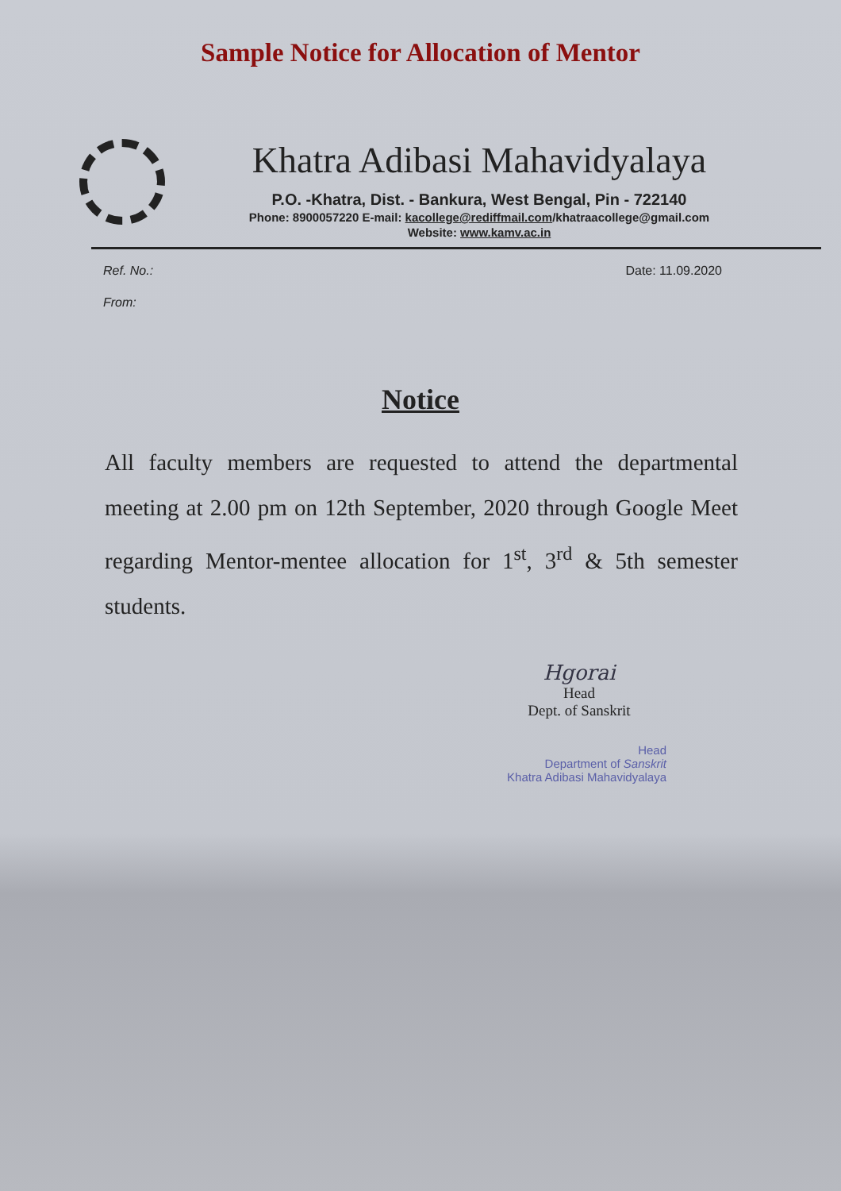Sample Notice for Allocation of Mentor
Khatra Adibasi Mahavidyalaya
P.O. -Khatra, Dist. - Bankura, West Bengal, Pin - 722140
Phone: 8900057220 E-mail: kacollege@rediffmail.com/khatraacollege@gmail.com
Website: www.kamv.ac.in
Ref. No.:
From:
Date: 11.09.2020
Notice
All faculty members are requested to attend the departmental meeting at 2.00 pm on 12th September, 2020 through Google Meet regarding Mentor-mentee allocation for 1<sup>st</sup>, 3<sup>rd</sup> & 5th semester students.
Hgorai
Head
Dept. of Sanskrit
Head
Department of Sanskrit
Khatra Adibasi Mahavidyalaya